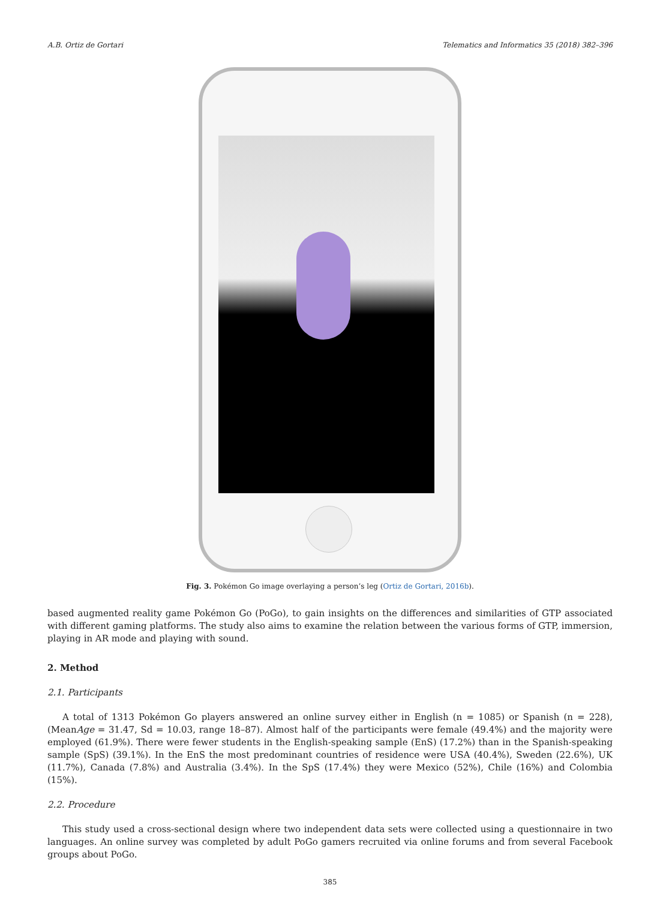A.B. Ortiz de Gortari Telematics and Informatics 35 (2018) 382–396
Fig. 3. Pokémon Go image overlaying a person’s leg (Ortiz de Gortari, 2016b).
based augmented reality game Pokémon Go (PoGo), to gain insights on the differences and similarities of GTP associated with different gaming platforms. The study also aims to examine the relation between the various forms of GTP, immersion, playing in AR mode and playing with sound.
2. Method
2.1. Participants
A total of 1313 Pokémon Go players answered an online survey either in English (n = 1085) or Spanish (n = 228), (MeanAge = 31.47, Sd = 10.03, range 18–87). Almost half of the participants were female (49.4%) and the majority were employed (61.9%). There were fewer students in the English-speaking sample (EnS) (17.2%) than in the Spanish-speaking sample (SpS) (39.1%). In the EnS the most predominant countries of residence were USA (40.4%), Sweden (22.6%), UK (11.7%), Canada (7.8%) and Australia (3.4%). In the SpS (17.4%) they were Mexico (52%), Chile (16%) and Colombia (15%).
2.2. Procedure
This study used a cross-sectional design where two independent data sets were collected using a questionnaire in two languages. An online survey was completed by adult PoGo gamers recruited via online forums and from several Facebook groups about PoGo.
385